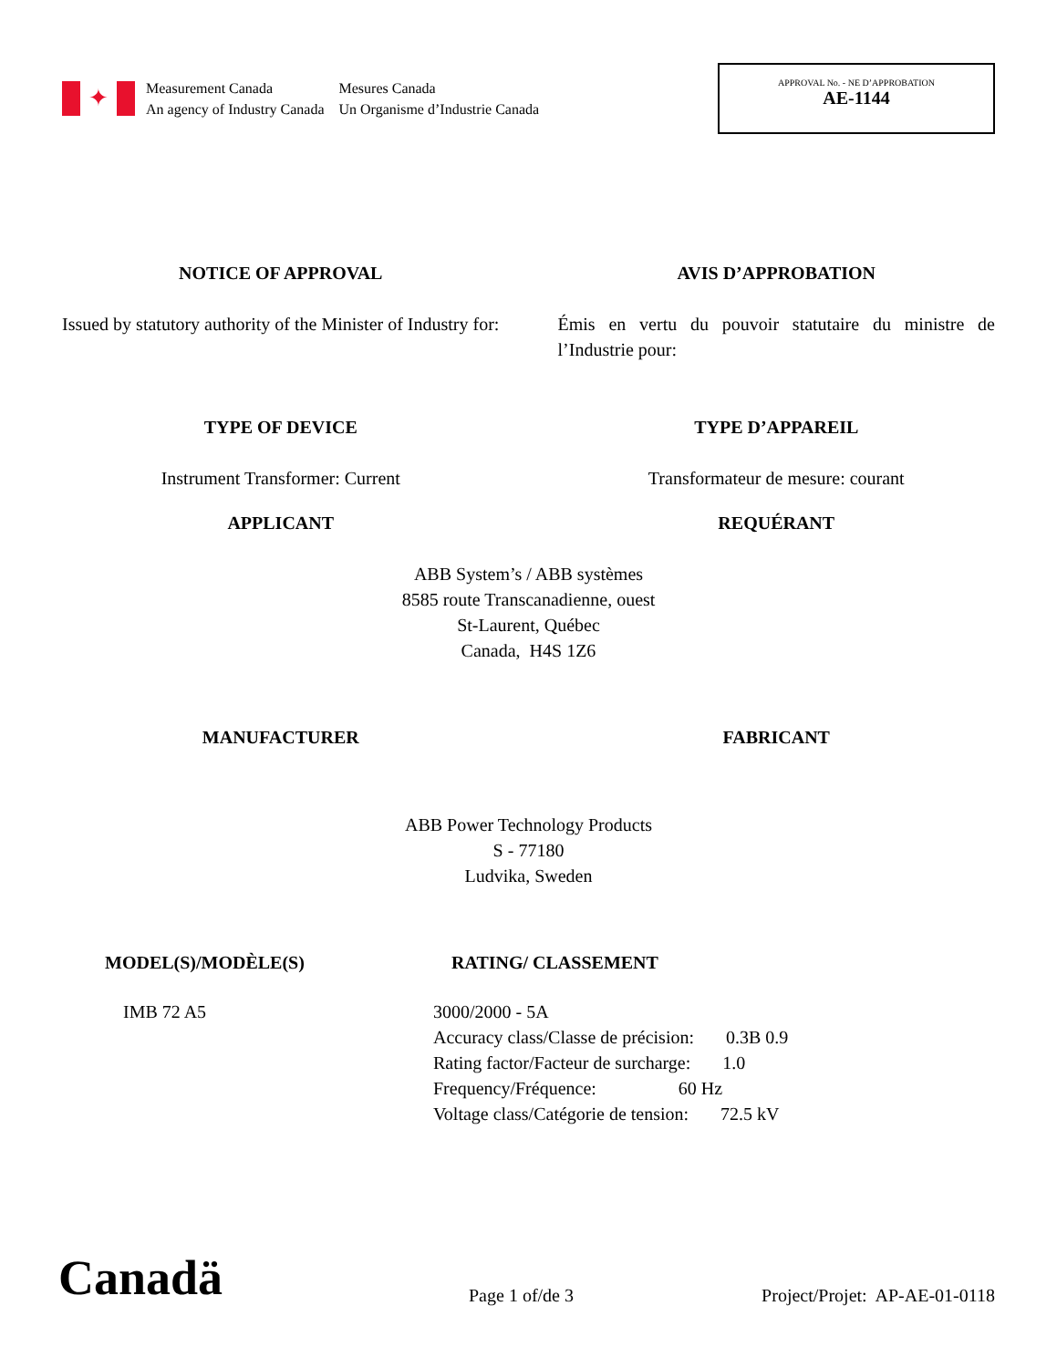✦
Measurement Canada
An agency of Industry Canada
Mesures Canada
Un Organisme d’Industrie Canada
APPROVAL No. - NE D’APPROBATION
AE-1144
NOTICE OF APPROVAL AVIS D’APPROBATION
Issued by statutory authority of the Minister of Industry for:
Émis en vertu du pouvoir statutaire du ministre de l’Industrie pour:
TYPE OF DEVICE TYPE D’APPAREIL
Instrument Transformer: Current
Transformateur de mesure: courant
APPLICANT REQUÉRANT
ABB System’s / ABB systèmes
8585 route Transcanadienne, ouest
St-Laurent, Québec
Canada, H4S 1Z6
MANUFACTURER FABRICANT
ABB Power Technology Products
S - 77180
Ludvika, Sweden
MODEL(S)/MODÈLE(S) RATING/ CLASSEMENT
IMB 72 A5 3000/2000 - 5A
Accuracy class/Classe de précision: 0.3B 0.9
Rating factor/Facteur de surcharge: 1.0
Frequency/Fréquence: 60 Hz
Voltage class/Catégorie de tension: 72.5 kV
Canadä
Page 1 of/de 3
Project/Projet: AP-AE-01-0118